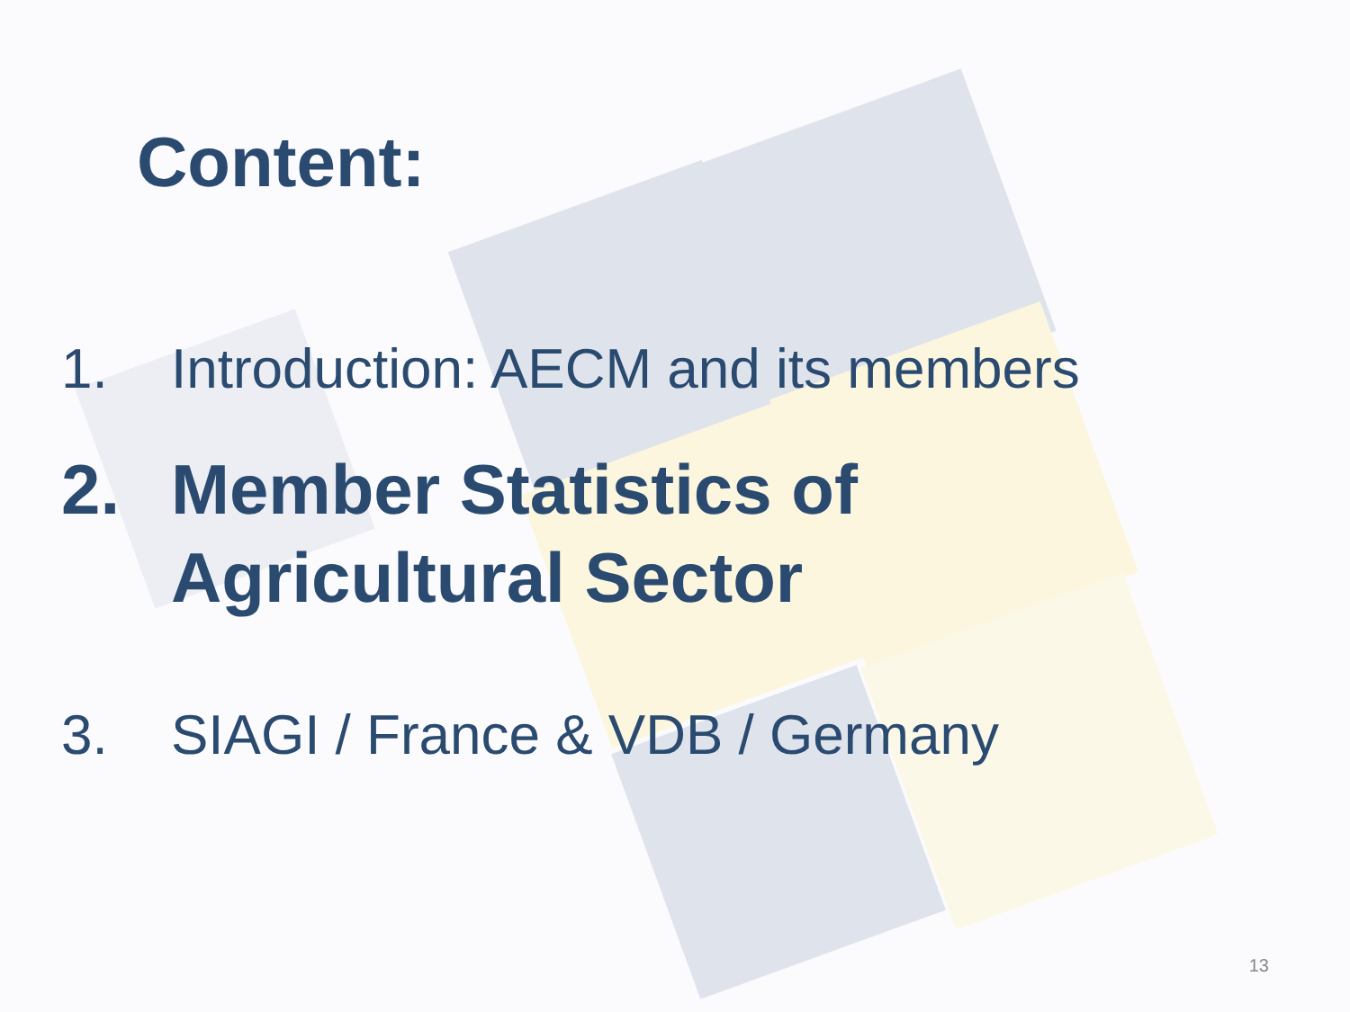Content:
1. Introduction: AECM and its members
2. Member Statistics of
Agricultural Sector
3. SIAGI / France & VDB / Germany
13